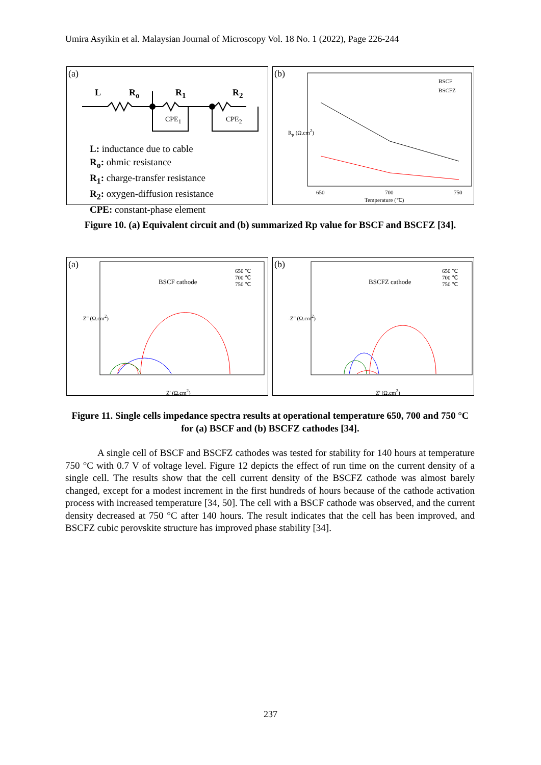Umira Asyikin et al. Malaysian Journal of Microscopy Vol. 18 No. 1 (2022), Page 226-244
(a)
L R<sub>o</sub> R<sub>1</sub> R<sub>2</sub>
CPE<sub>1</sub> CPE<sub>2</sub>
L: inductance due to cable
R<sub>o</sub>: ohmic resistance
R<sub>1</sub>: charge-transfer resistance
R<sub>2</sub>: oxygen-diffusion resistance
CPE: constant-phase element
(b)
BSCF
BSCFZ
650 700 750
Temperature (℃)
R<sub>p</sub> (Ω.cm<sup>2</sup>)
Figure 10. (a) Equivalent circuit and (b) summarized Rp value for BSCF and BSCFZ [34].
(a)
BSCF cathode
650 ℃
700 ℃
750 ℃
Z' (Ω.cm<sup>2</sup>)
-Z" (Ω.cm<sup>2</sup>)
(b)
BSCFZ cathode
650 ℃
700 ℃
750 ℃
Z' (Ω.cm<sup>2</sup>)
-Z" (Ω.cm<sup>2</sup>)
Figure 11. Single cells impedance spectra results at operational temperature 650, 700 and 750 °C for (a) BSCF and (b) BSCFZ cathodes [34].
A single cell of BSCF and BSCFZ cathodes was tested for stability for 140 hours at temperature 750 °C with 0.7 V of voltage level. Figure 12 depicts the effect of run time on the current density of a single cell. The results show that the cell current density of the BSCFZ cathode was almost barely changed, except for a modest increment in the first hundreds of hours because of the cathode activation process with increased temperature [34, 50]. The cell with a BSCF cathode was observed, and the current density decreased at 750 °C after 140 hours. The result indicates that the cell has been improved, and BSCFZ cubic perovskite structure has improved phase stability [34].
237